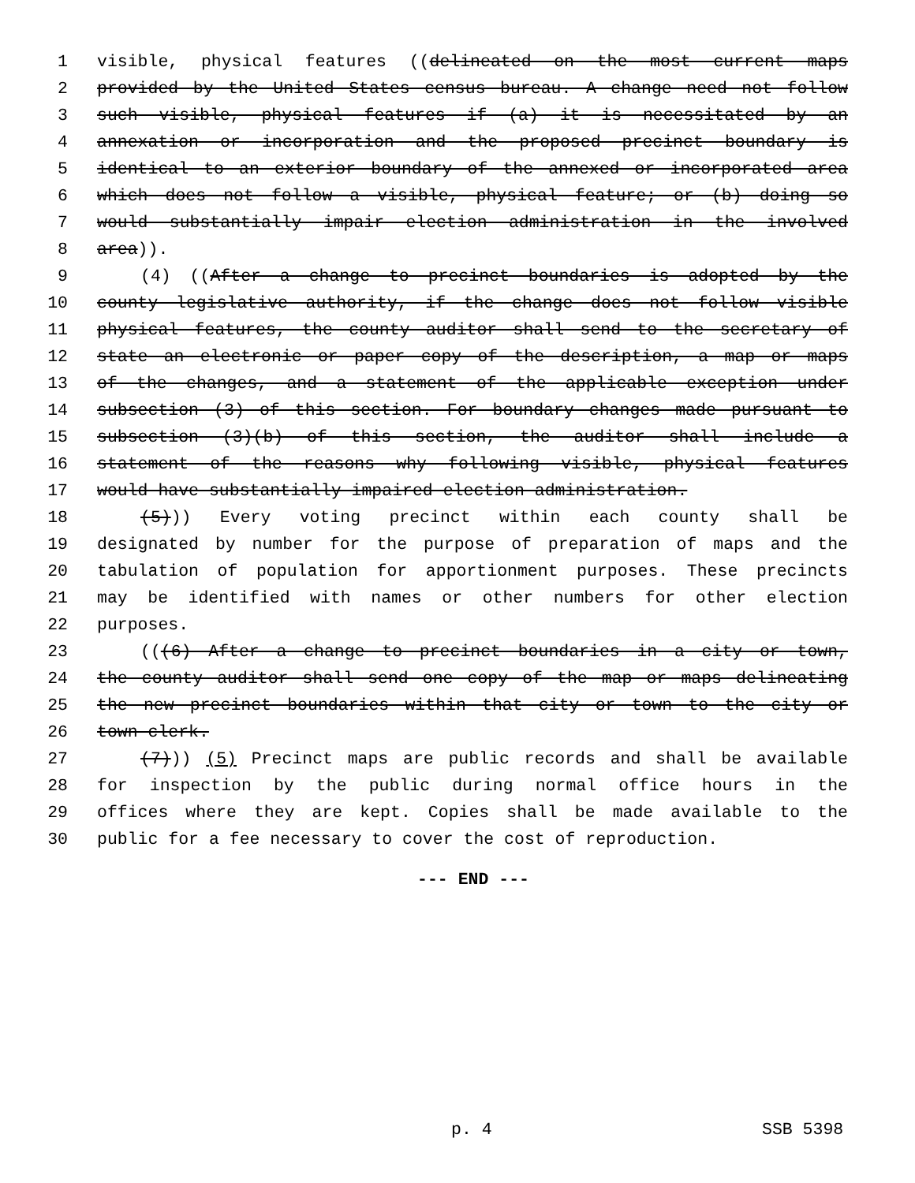1 visible, physical features ((delineated on the most current maps
2 provided by the United States census bureau. A change need not follow
3 such visible, physical features if (a) it is necessitated by an
4 annexation or incorporation and the proposed precinct boundary is
5 identical to an exterior boundary of the annexed or incorporated area
6 which does not follow a visible, physical feature; or (b) doing so
7 would substantially impair election administration in the involved
8 area)).
9 (4) ((After a change to precinct boundaries is adopted by the
10 county legislative authority, if the change does not follow visible
11 physical features, the county auditor shall send to the secretary of
12 state an electronic or paper copy of the description, a map or maps
13 of the changes, and a statement of the applicable exception under
14 subsection (3) of this section. For boundary changes made pursuant to
15 subsection (3)(b) of this section, the auditor shall include a
16 statement of the reasons why following visible, physical features
17 would have substantially impaired election administration.
18 (5))) Every voting precinct within each county shall be
19 designated by number for the purpose of preparation of maps and the
20 tabulation of population for apportionment purposes. These precincts
21 may be identified with names or other numbers for other election
22 purposes.
23 (((6) After a change to precinct boundaries in a city or town,
24 the county auditor shall send one copy of the map or maps delineating
25 the new precinct boundaries within that city or town to the city or
26 town clerk.
27 (7))) (5) Precinct maps are public records and shall be available
28 for inspection by the public during normal office hours in the
29 offices where they are kept. Copies shall be made available to the
30 public for a fee necessary to cover the cost of reproduction.
--- END ---
p. 4 SSB 5398